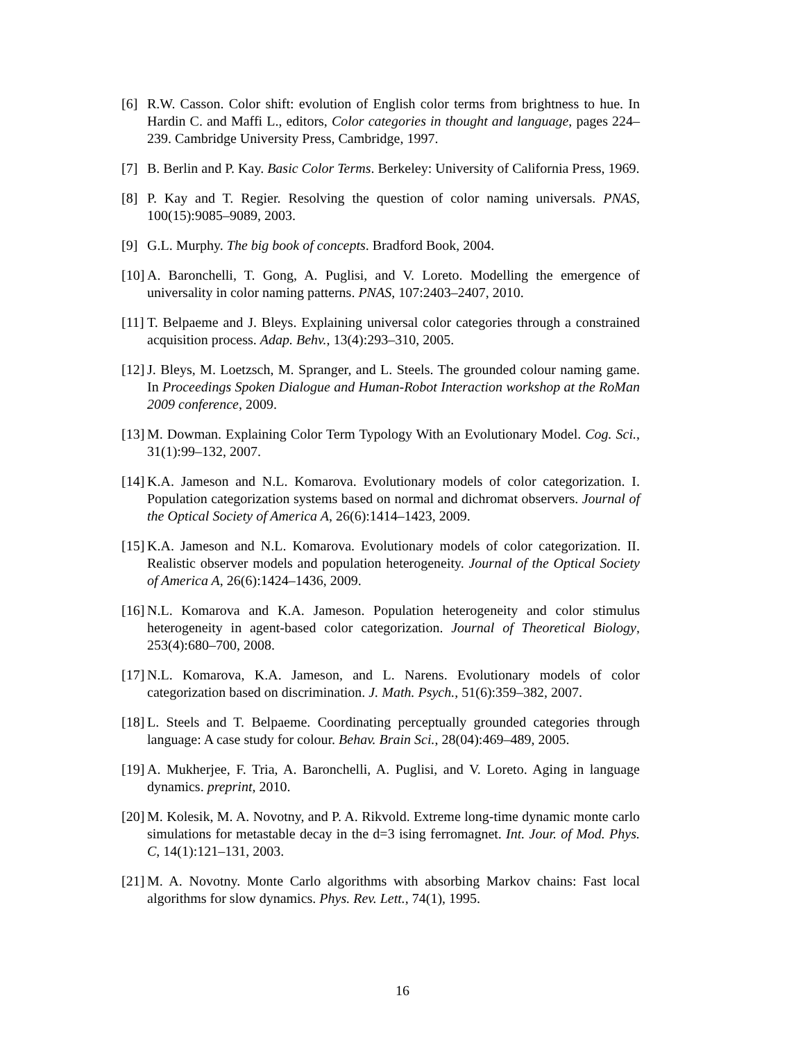[6] R.W. Casson. Color shift: evolution of English color terms from brightness to hue. In Hardin C. and Maffi L., editors, Color categories in thought and language, pages 224–239. Cambridge University Press, Cambridge, 1997.
[7] B. Berlin and P. Kay. Basic Color Terms. Berkeley: University of California Press, 1969.
[8] P. Kay and T. Regier. Resolving the question of color naming universals. PNAS, 100(15):9085–9089, 2003.
[9] G.L. Murphy. The big book of concepts. Bradford Book, 2004.
[10] A. Baronchelli, T. Gong, A. Puglisi, and V. Loreto. Modelling the emergence of universality in color naming patterns. PNAS, 107:2403–2407, 2010.
[11] T. Belpaeme and J. Bleys. Explaining universal color categories through a constrained acquisition process. Adap. Behv., 13(4):293–310, 2005.
[12] J. Bleys, M. Loetzsch, M. Spranger, and L. Steels. The grounded colour naming game. In Proceedings Spoken Dialogue and Human-Robot Interaction workshop at the RoMan 2009 conference, 2009.
[13] M. Dowman. Explaining Color Term Typology With an Evolutionary Model. Cog. Sci., 31(1):99–132, 2007.
[14] K.A. Jameson and N.L. Komarova. Evolutionary models of color categorization. I. Population categorization systems based on normal and dichromat observers. Journal of the Optical Society of America A, 26(6):1414–1423, 2009.
[15] K.A. Jameson and N.L. Komarova. Evolutionary models of color categorization. II. Realistic observer models and population heterogeneity. Journal of the Optical Society of America A, 26(6):1424–1436, 2009.
[16] N.L. Komarova and K.A. Jameson. Population heterogeneity and color stimulus heterogeneity in agent-based color categorization. Journal of Theoretical Biology, 253(4):680–700, 2008.
[17] N.L. Komarova, K.A. Jameson, and L. Narens. Evolutionary models of color categorization based on discrimination. J. Math. Psych., 51(6):359–382, 2007.
[18] L. Steels and T. Belpaeme. Coordinating perceptually grounded categories through language: A case study for colour. Behav. Brain Sci., 28(04):469–489, 2005.
[19] A. Mukherjee, F. Tria, A. Baronchelli, A. Puglisi, and V. Loreto. Aging in language dynamics. preprint, 2010.
[20] M. Kolesik, M. A. Novotny, and P. A. Rikvold. Extreme long-time dynamic monte carlo simulations for metastable decay in the d=3 ising ferromagnet. Int. Jour. of Mod. Phys. C, 14(1):121–131, 2003.
[21] M. A. Novotny. Monte Carlo algorithms with absorbing Markov chains: Fast local algorithms for slow dynamics. Phys. Rev. Lett., 74(1), 1995.
16